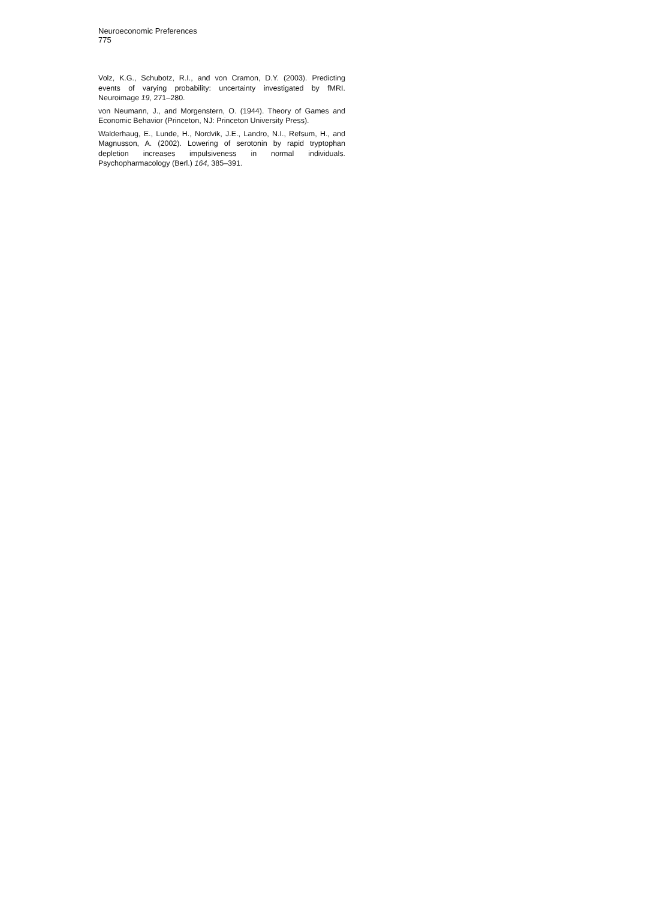Neuroeconomic Preferences
775
Volz, K.G., Schubotz, R.I., and von Cramon, D.Y. (2003). Predicting events of varying probability: uncertainty investigated by fMRI. Neuroimage 19, 271–280.
von Neumann, J., and Morgenstern, O. (1944). Theory of Games and Economic Behavior (Princeton, NJ: Princeton University Press).
Walderhaug, E., Lunde, H., Nordvik, J.E., Landro, N.I., Refsum, H., and Magnusson, A. (2002). Lowering of serotonin by rapid tryptophan depletion increases impulsiveness in normal individuals. Psychopharmacology (Berl.) 164, 385–391.